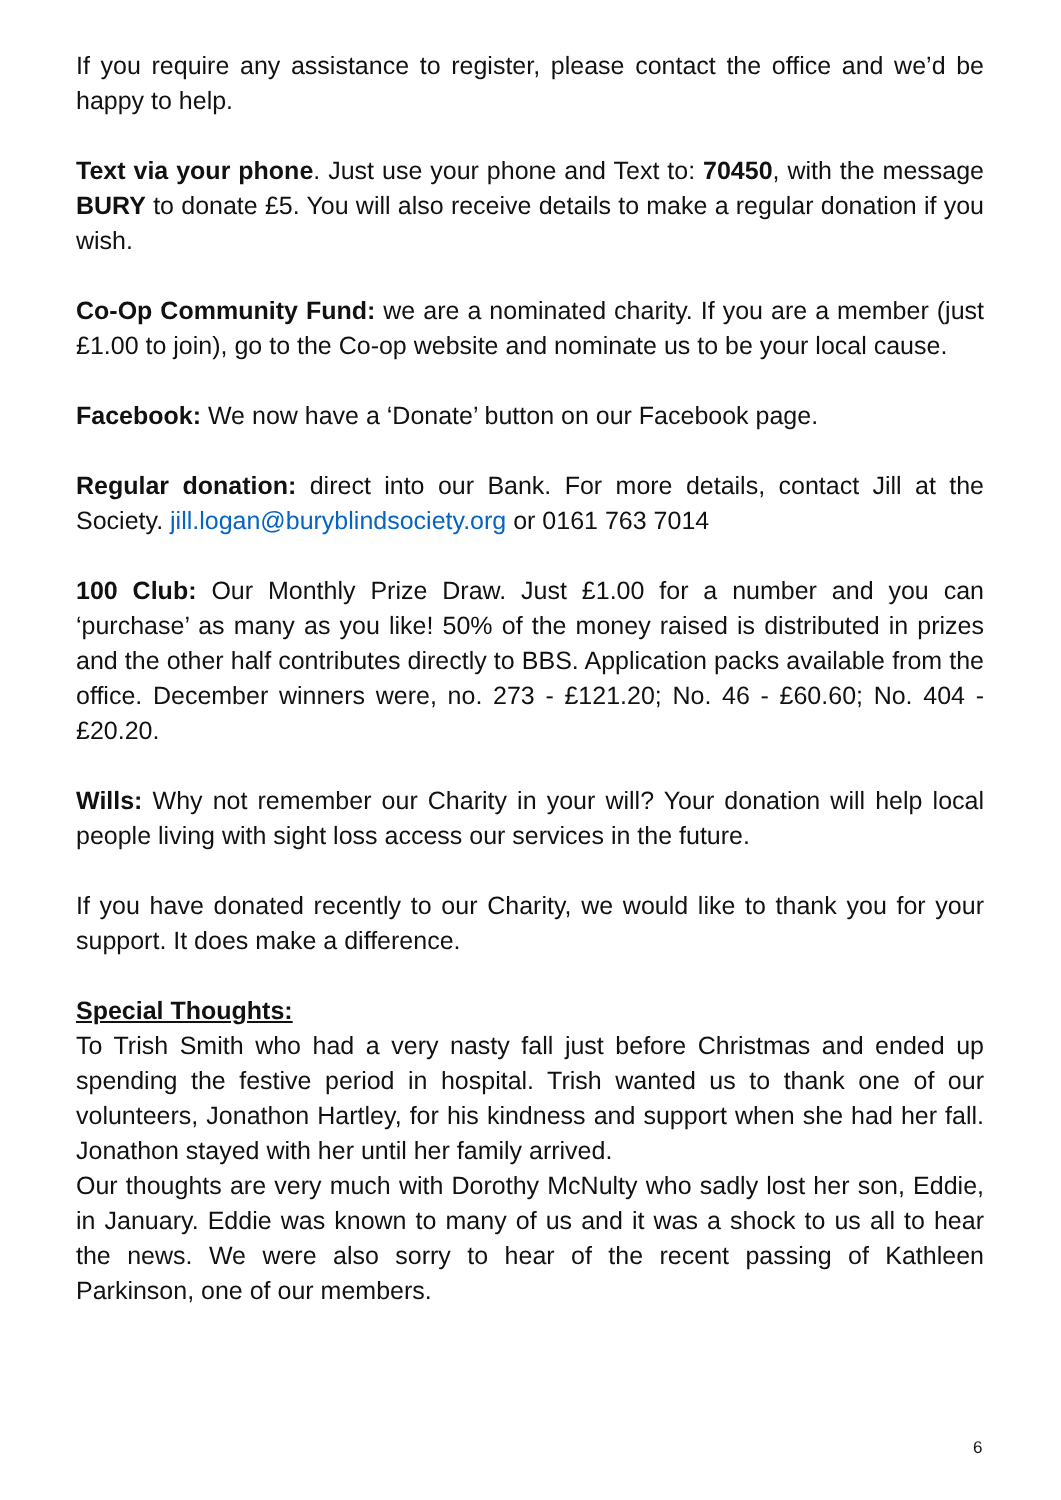If you require any assistance to register, please contact the office and we’d be happy to help.
Text via your phone. Just use your phone and Text to: 70450, with the message BURY to donate £5. You will also receive details to make a regular donation if you wish.
Co-Op Community Fund: we are a nominated charity. If you are a member (just £1.00 to join), go to the Co-op website and nominate us to be your local cause.
Facebook: We now have a ‘Donate’ button on our Facebook page.
Regular donation: direct into our Bank. For more details, contact Jill at the Society. jill.logan@buryblindsociety.org or 0161 763 7014
100 Club: Our Monthly Prize Draw. Just £1.00 for a number and you can ‘purchase’ as many as you like! 50% of the money raised is distributed in prizes and the other half contributes directly to BBS. Application packs available from the office. December winners were, no. 273 - £121.20; No. 46 - £60.60; No. 404 - £20.20.
Wills: Why not remember our Charity in your will? Your donation will help local people living with sight loss access our services in the future.
If you have donated recently to our Charity, we would like to thank you for your support. It does make a difference.
Special Thoughts:
To Trish Smith who had a very nasty fall just before Christmas and ended up spending the festive period in hospital. Trish wanted us to thank one of our volunteers, Jonathon Hartley, for his kindness and support when she had her fall. Jonathon stayed with her until her family arrived.
Our thoughts are very much with Dorothy McNulty who sadly lost her son, Eddie, in January. Eddie was known to many of us and it was a shock to us all to hear the news. We were also sorry to hear of the recent passing of Kathleen Parkinson, one of our members.
6